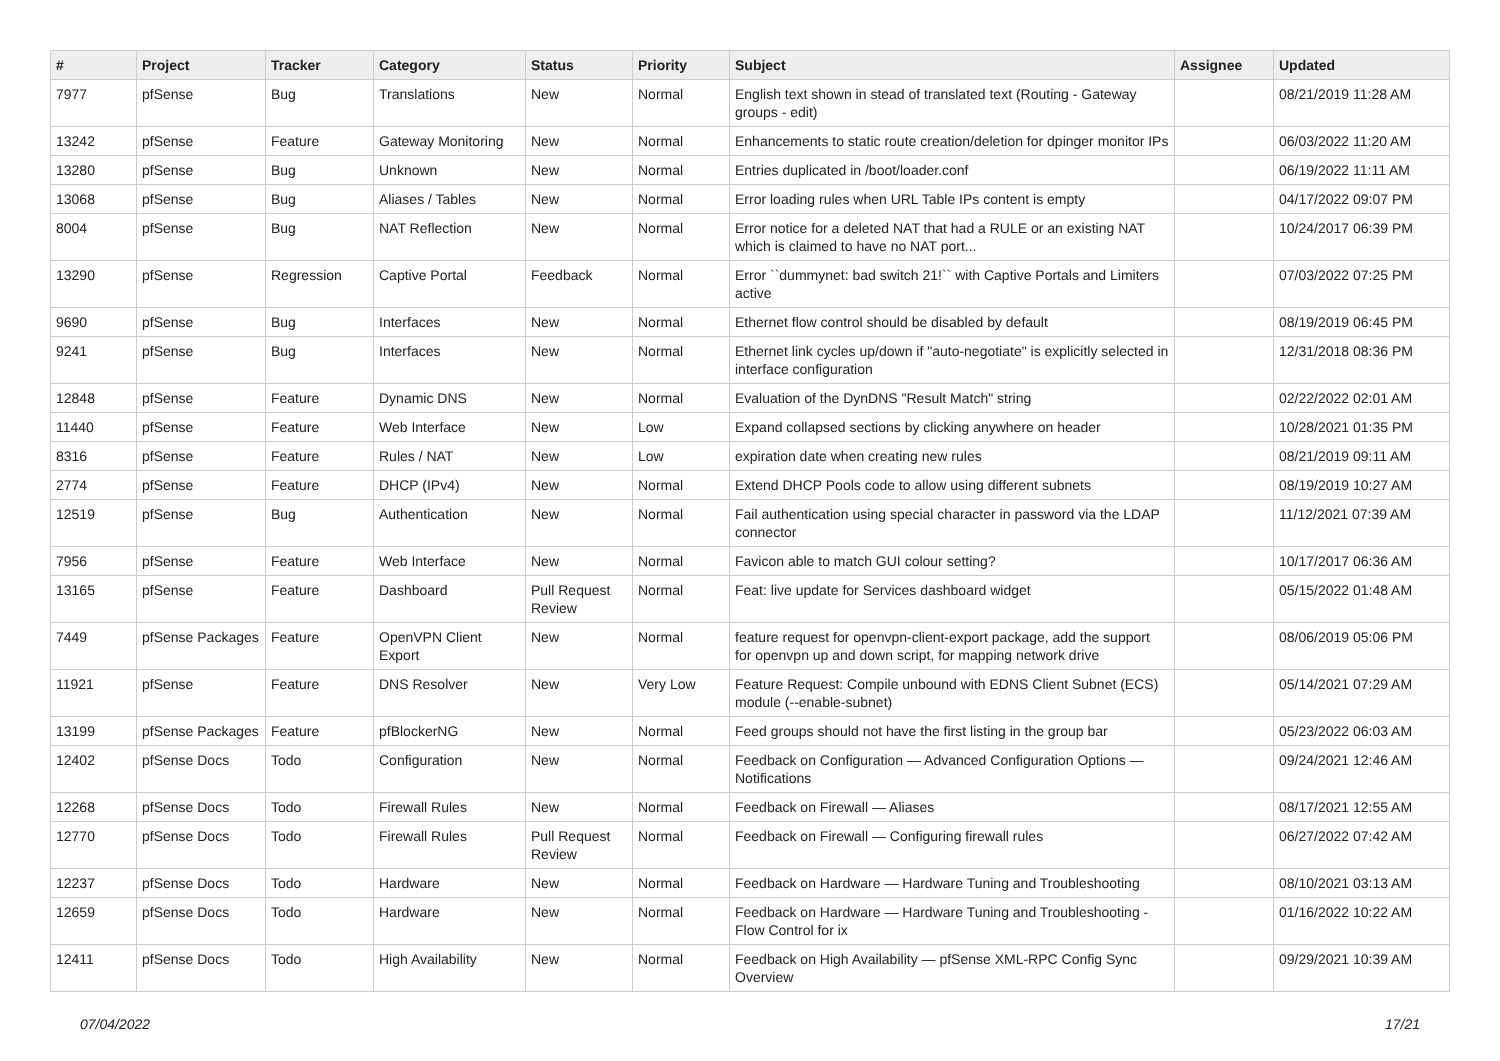| # | Project | Tracker | Category | Status | Priority | Subject | Assignee | Updated |
| --- | --- | --- | --- | --- | --- | --- | --- | --- |
| 7977 | pfSense | Bug | Translations | New | Normal | English text shown in stead of translated text (Routing - Gateway groups - edit) | | 08/21/2019 11:28 AM |
| 13242 | pfSense | Feature | Gateway Monitoring | New | Normal | Enhancements to static route creation/deletion for dpinger monitor IPs | | 06/03/2022 11:20 AM |
| 13280 | pfSense | Bug | Unknown | New | Normal | Entries duplicated in /boot/loader.conf | | 06/19/2022 11:11 AM |
| 13068 | pfSense | Bug | Aliases / Tables | New | Normal | Error loading rules when URL Table IPs content is empty | | 04/17/2022 09:07 PM |
| 8004 | pfSense | Bug | NAT Reflection | New | Normal | Error notice for a deleted NAT that had a RULE or an existing NAT which is claimed to have no NAT port... | | 10/24/2017 06:39 PM |
| 13290 | pfSense | Regression | Captive Portal | Feedback | Normal | Error ``dummynet: bad switch 21!`` with Captive Portals and Limiters active | | 07/03/2022 07:25 PM |
| 9690 | pfSense | Bug | Interfaces | New | Normal | Ethernet flow control should be disabled by default | | 08/19/2019 06:45 PM |
| 9241 | pfSense | Bug | Interfaces | New | Normal | Ethernet link cycles up/down if "auto-negotiate" is explicitly selected in interface configuration | | 12/31/2018 08:36 PM |
| 12848 | pfSense | Feature | Dynamic DNS | New | Normal | Evaluation of the DynDNS "Result Match" string | | 02/22/2022 02:01 AM |
| 11440 | pfSense | Feature | Web Interface | New | Low | Expand collapsed sections by clicking anywhere on header | | 10/28/2021 01:35 PM |
| 8316 | pfSense | Feature | Rules / NAT | New | Low | expiration date when creating new rules | | 08/21/2019 09:11 AM |
| 2774 | pfSense | Feature | DHCP (IPv4) | New | Normal | Extend DHCP Pools code to allow using different subnets | | 08/19/2019 10:27 AM |
| 12519 | pfSense | Bug | Authentication | New | Normal | Fail authentication using special character in password via the LDAP connector | | 11/12/2021 07:39 AM |
| 7956 | pfSense | Feature | Web Interface | New | Normal | Favicon able to match GUI colour setting? | | 10/17/2017 06:36 AM |
| 13165 | pfSense | Feature | Dashboard | Pull Request Review | Normal | Feat: live update for Services dashboard widget | | 05/15/2022 01:48 AM |
| 7449 | pfSense Packages | Feature | OpenVPN Client Export | New | Normal | feature request for openvpn-client-export package, add the support for openvpn up and down script, for mapping network drive | | 08/06/2019 05:06 PM |
| 11921 | pfSense | Feature | DNS Resolver | New | Very Low | Feature Request: Compile unbound with EDNS Client Subnet (ECS) module (--enable-subnet) | | 05/14/2021 07:29 AM |
| 13199 | pfSense Packages | Feature | pfBlockerNG | New | Normal | Feed groups should not have the first listing in the group bar | | 05/23/2022 06:03 AM |
| 12402 | pfSense Docs | Todo | Configuration | New | Normal | Feedback on Configuration — Advanced Configuration Options — Notifications | | 09/24/2021 12:46 AM |
| 12268 | pfSense Docs | Todo | Firewall Rules | New | Normal | Feedback on Firewall — Aliases | | 08/17/2021 12:55 AM |
| 12770 | pfSense Docs | Todo | Firewall Rules | Pull Request Review | Normal | Feedback on Firewall — Configuring firewall rules | | 06/27/2022 07:42 AM |
| 12237 | pfSense Docs | Todo | Hardware | New | Normal | Feedback on Hardware — Hardware Tuning and Troubleshooting | | 08/10/2021 03:13 AM |
| 12659 | pfSense Docs | Todo | Hardware | New | Normal | Feedback on Hardware — Hardware Tuning and Troubleshooting - Flow Control for ix | | 01/16/2022 10:22 AM |
| 12411 | pfSense Docs | Todo | High Availability | New | Normal | Feedback on High Availability — pfSense XML-RPC Config Sync Overview | | 09/29/2021 10:39 AM |
07/04/2022 17/21